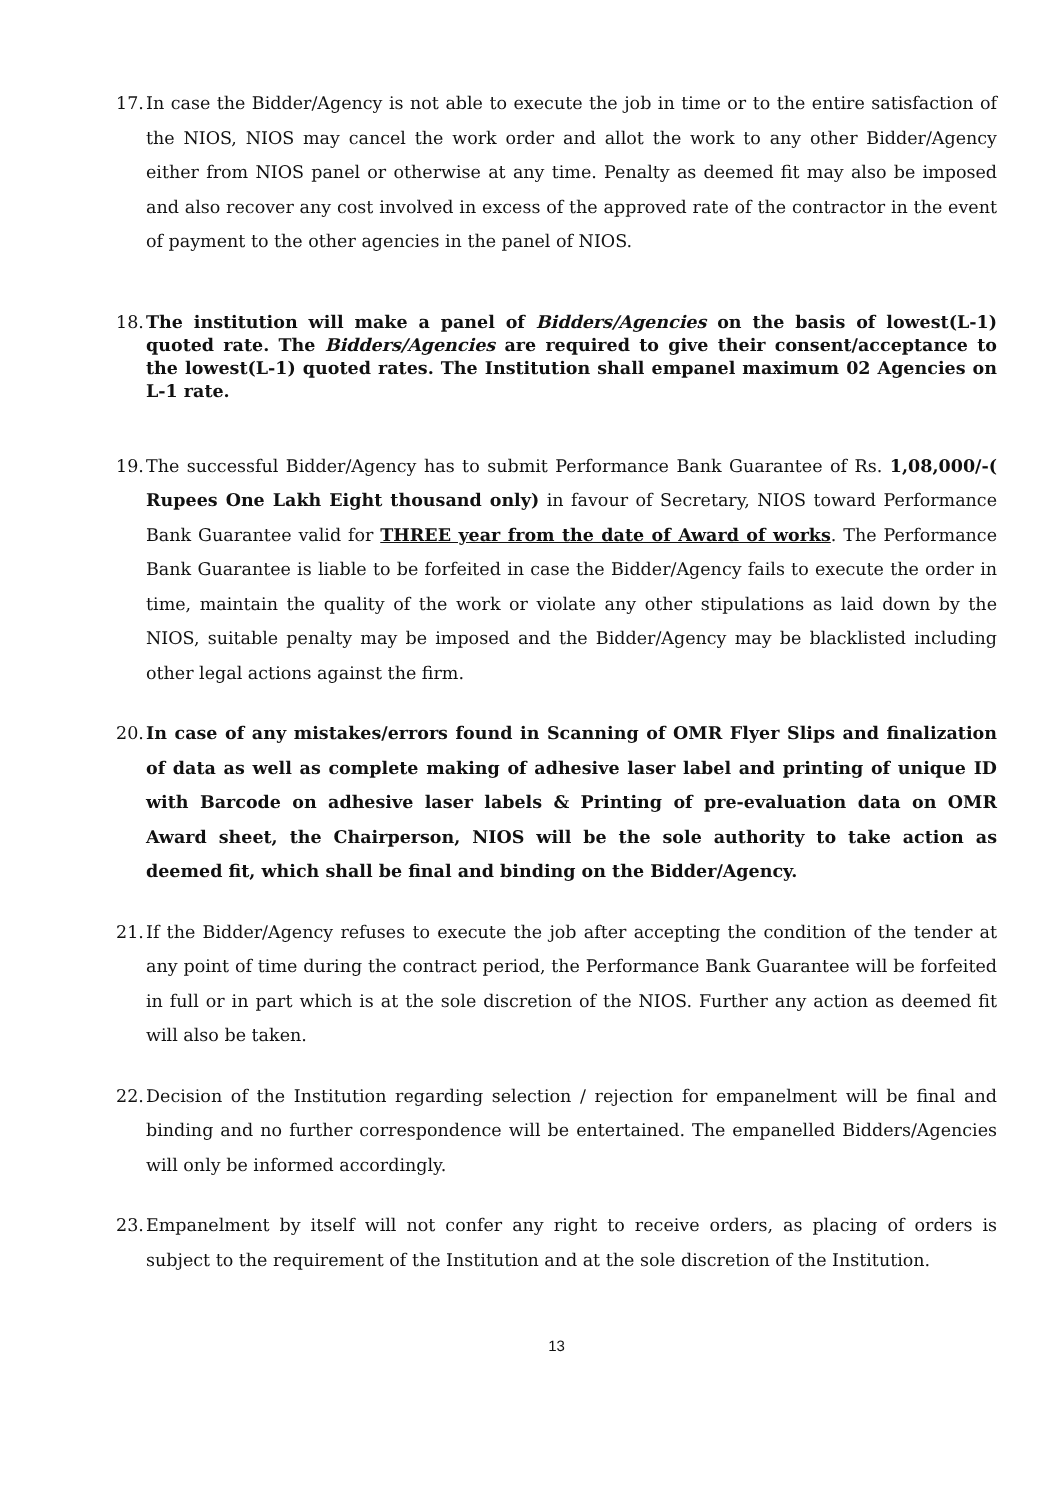17.
In case the Bidder/Agency is not able to execute the job in time or to the entire satisfaction of the NIOS, NIOS may cancel the work order and allot the work to any other Bidder/Agency either from NIOS panel or otherwise at any time. Penalty as deemed fit may also be imposed and also recover any cost involved in excess of the approved rate of the contractor in the event of payment to the other agencies in the panel of NIOS.
18.
The institution will make a panel of Bidders/Agencies on the basis of lowest(L-1) quoted rate. The Bidders/Agencies are required to give their consent/acceptance to the lowest(L-1) quoted rates. The Institution shall empanel maximum 02 Agencies on L-1 rate.
19.
The successful Bidder/Agency has to submit Performance Bank Guarantee of Rs. 1,08,000/-( Rupees One Lakh Eight thousand only) in favour of Secretary, NIOS toward Performance Bank Guarantee valid for THREE year from the date of Award of works. The Performance Bank Guarantee is liable to be forfeited in case the Bidder/Agency fails to execute the order in time, maintain the quality of the work or violate any other stipulations as laid down by the NIOS, suitable penalty may be imposed and the Bidder/Agency may be blacklisted including other legal actions against the firm.
20.
In case of any mistakes/errors found in Scanning of OMR Flyer Slips and finalization of data as well as complete making of adhesive laser label and printing of unique ID with Barcode on adhesive laser labels & Printing of pre-evaluation data on OMR Award sheet, the Chairperson, NIOS will be the sole authority to take action as deemed fit, which shall be final and binding on the Bidder/Agency.
21.
If the Bidder/Agency refuses to execute the job after accepting the condition of the tender at any point of time during the contract period, the Performance Bank Guarantee will be forfeited in full or in part which is at the sole discretion of the NIOS. Further any action as deemed fit will also be taken.
22.
Decision of the Institution regarding selection / rejection for empanelment will be final and binding and no further correspondence will be entertained. The empanelled Bidders/Agencies will only be informed accordingly.
23.
Empanelment by itself will not confer any right to receive orders, as placing of orders is subject to the requirement of the Institution and at the sole discretion of the Institution.
13